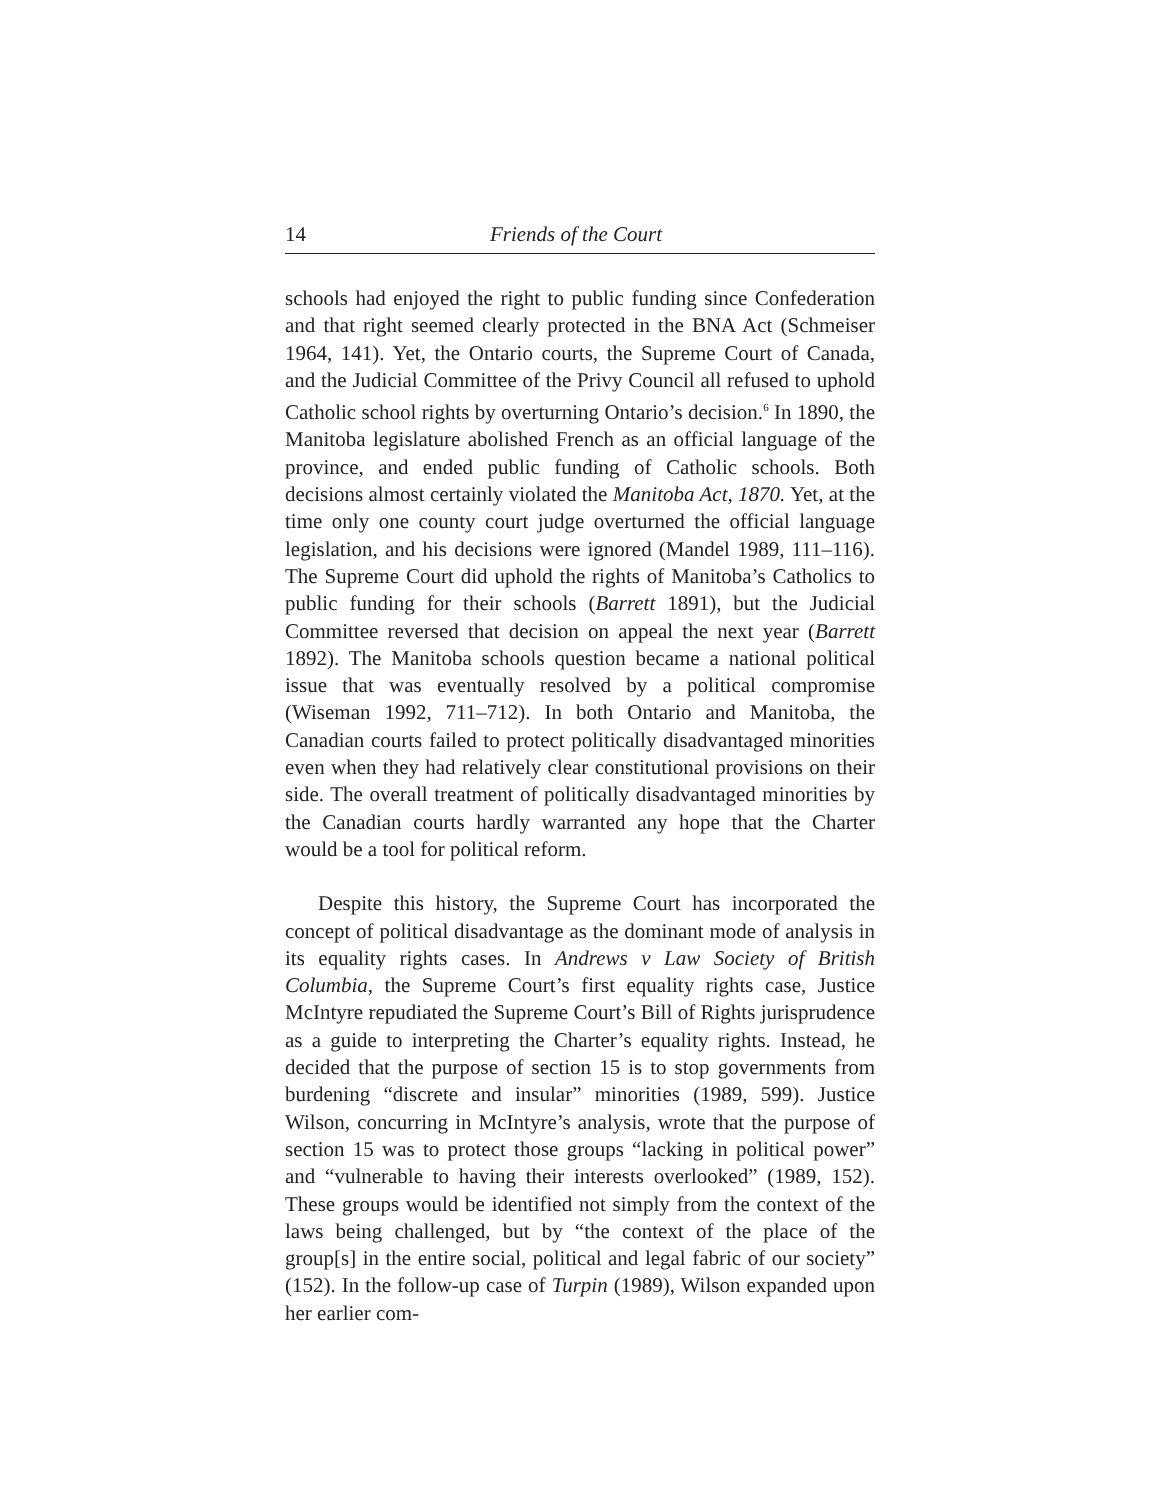14 Friends of the Court
schools had enjoyed the right to public funding since Confederation and that right seemed clearly protected in the BNA Act (Schmeiser 1964, 141). Yet, the Ontario courts, the Supreme Court of Canada, and the Judicial Committee of the Privy Council all refused to uphold Catholic school rights by overturning Ontario’s decision.<sup>6</sup> In 1890, the Manitoba legislature abolished French as an official language of the province, and ended public funding of Catholic schools. Both decisions almost certainly violated the Manitoba Act, 1870. Yet, at the time only one county court judge overturned the official language legislation, and his decisions were ignored (Mandel 1989, 111–116). The Supreme Court did uphold the rights of Manitoba’s Catholics to public funding for their schools (Barrett 1891), but the Judicial Committee reversed that decision on appeal the next year (Barrett 1892). The Manitoba schools question became a national political issue that was eventually resolved by a political compromise (Wiseman 1992, 711–712). In both Ontario and Manitoba, the Canadian courts failed to protect politically disadvantaged minorities even when they had relatively clear constitutional provisions on their side. The overall treatment of politically disadvantaged minorities by the Canadian courts hardly warranted any hope that the Charter would be a tool for political reform.
Despite this history, the Supreme Court has incorporated the concept of political disadvantage as the dominant mode of analysis in its equality rights cases. In Andrews v Law Society of British Columbia, the Supreme Court’s first equality rights case, Justice McIntyre repudiated the Supreme Court’s Bill of Rights jurisprudence as a guide to interpreting the Charter’s equality rights. Instead, he decided that the purpose of section 15 is to stop governments from burdening “discrete and insular” minorities (1989, 599). Justice Wilson, concurring in McIntyre’s analysis, wrote that the purpose of section 15 was to protect those groups “lacking in political power” and “vulnerable to having their interests overlooked” (1989, 152). These groups would be identified not simply from the context of the laws being challenged, but by “the context of the place of the group[s] in the entire social, political and legal fabric of our society” (152). In the follow-up case of Turpin (1989), Wilson expanded upon her earlier com-